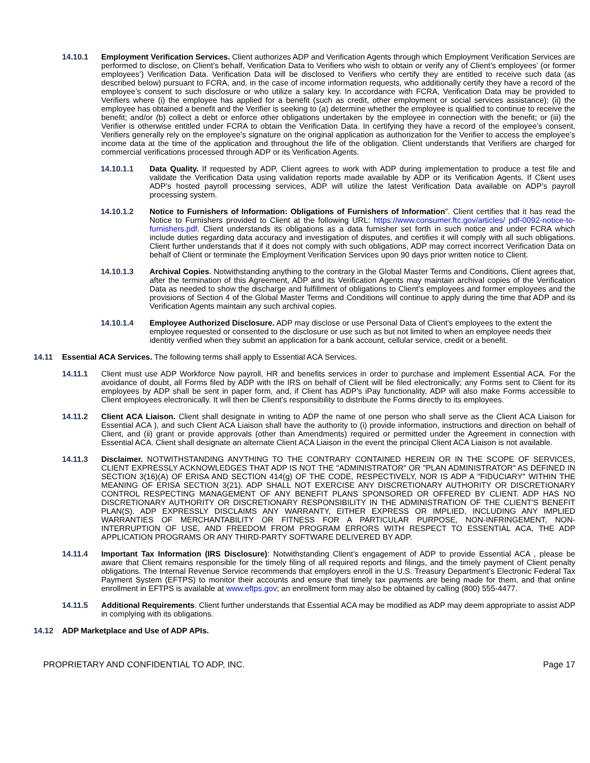14.10.1 Employment Verification Services. Client authorizes ADP and Verification Agents through which Employment Verification Services are performed to disclose, on Client’s behalf, Verification Data to Verifiers who wish to obtain or verify any of Client’s employees’ (or former employees’) Verification Data. Verification Data will be disclosed to Verifiers who certify they are entitled to receive such data (as described below) pursuant to FCRA, and, in the case of income information requests, who additionally certify they have a record of the employee’s consent to such disclosure or who utilize a salary key. In accordance with FCRA, Verification Data may be provided to Verifiers where (i) the employee has applied for a benefit (such as credit, other employment or social services assistance); (ii) the employee has obtained a benefit and the Verifier is seeking to (a) determine whether the employee is qualified to continue to receive the benefit; and/or (b) collect a debt or enforce other obligations undertaken by the employee in connection with the benefit; or (iii) the Verifier is otherwise entitled under FCRA to obtain the Verification Data. In certifying they have a record of the employee’s consent, Verifiers generally rely on the employee’s signature on the original application as authorization for the Verifier to access the employee’s income data at the time of the application and throughout the life of the obligation. Client understands that Verifiers are charged for commercial verifications processed through ADP or its Verification Agents.
14.10.1.1 Data Quality. If requested by ADP, Client agrees to work with ADP during implementation to produce a test file and validate the Verification Data using validation reports made available by ADP or its Verification Agents. If Client uses ADP’s hosted payroll processing services, ADP will utilize the latest Verification Data available on ADP’s payroll processing system.
14.10.1.2 Notice to Furnishers of Information: Obligations of Furnishers of Information”. Client certifies that it has read the Notice to Furnishers provided to Client at the following URL: https://www.consumer.ftc.gov/articles/ pdf-0092-notice-to-furnishers.pdf. Client understands its obligations as a data furnisher set forth in such notice and under FCRA which include duties regarding data accuracy and investigation of disputes, and certifies it will comply with all such obligations. Client further understands that if it does not comply with such obligations, ADP may correct incorrect Verification Data on behalf of Client or terminate the Employment Verification Services upon 90 days prior written notice to Client.
14.10.1.3 Archival Copies. Notwithstanding anything to the contrary in the Global Master Terms and Conditions, Client agrees that, after the termination of this Agreement, ADP and its Verification Agents may maintain archival copies of the Verification Data as needed to show the discharge and fulfillment of obligations to Client’s employees and former employees and the provisions of Section 4 of the Global Master Terms and Conditions will continue to apply during the time that ADP and its Verification Agents maintain any such archival copies.
14.10.1.4 Employee Authorized Disclosure. ADP may disclose or use Personal Data of Client's employees to the extent the employee requested or consented to the disclosure or use such as but not limited to when an employee needs their identity verified when they submit an application for a bank account, cellular service, credit or a benefit.
14.11 Essential ACA Services. The following terms shall apply to Essential ACA Services.
14.11.1 Client must use ADP Workforce Now payroll, HR and benefits services in order to purchase and implement Essential ACA. For the avoidance of doubt, all Forms filed by ADP with the IRS on behalf of Client will be filed electronically; any Forms sent to Client for its employees by ADP shall be sent in paper form, and, if Client has ADP's iPay functionality, ADP will also make Forms accessible to Client employees electronically. It will then be Client's responsibility to distribute the Forms directly to its employees.
14.11.2 Client ACA Liaison. Client shall designate in writing to ADP the name of one person who shall serve as the Client ACA Liaison for Essential ACA ), and such Client ACA Liaison shall have the authority to (i) provide information, instructions and direction on behalf of Client, and (ii) grant or provide approvals (other than Amendments) required or permitted under the Agreement in connection with Essential ACA. Client shall designate an alternate Client ACA Liaison in the event the principal Client ACA Liaison is not available.
14.11.3 Disclaimer. NOTWITHSTANDING ANYTHING TO THE CONTRARY CONTAINED HEREIN OR IN THE SCOPE OF SERVICES, CLIENT EXPRESSLY ACKNOWLEDGES THAT ADP IS NOT THE "ADMINISTRATOR" OR "PLAN ADMINISTRATOR" AS DEFINED IN SECTION 3(16)(A) OF ERISA AND SECTION 414(g) OF THE CODE, RESPECTIVELY, NOR IS ADP A "FIDUCIARY" WITHIN THE MEANING OF ERISA SECTION 3(21). ADP SHALL NOT EXERCISE ANY DISCRETIONARY AUTHORITY OR DISCRETIONARY CONTROL RESPECTING MANAGEMENT OF ANY BENEFIT PLANS SPONSORED OR OFFERED BY CLIENT. ADP HAS NO DISCRETIONARY AUTHORITY OR DISCRETIONARY RESPONSIBILITY IN THE ADMINISTRATION OF THE CLIENT'S BENEFIT PLAN(S). ADP EXPRESSLY DISCLAIMS ANY WARRANTY, EITHER EXPRESS OR IMPLIED, INCLUDING ANY IMPLIED WARRANTIES OF MERCHANTABILITY OR FITNESS FOR A PARTICULAR PURPOSE, NON-INFRINGEMENT, NON-INTERRUPTION OF USE, AND FREEDOM FROM PROGRAM ERRORS WITH RESPECT TO ESSENTIAL ACA, THE ADP APPLICATION PROGRAMS OR ANY THIRD-PARTY SOFTWARE DELIVERED BY ADP.
14.11.4 Important Tax Information (IRS Disclosure): Notwithstanding Client’s engagement of ADP to provide Essential ACA , please be aware that Client remains responsible for the timely filing of all required reports and filings, and the timely payment of Client penalty obligations. The Internal Revenue Service recommends that employers enroll in the U.S. Treasury Department’s Electronic Federal Tax Payment System (EFTPS) to monitor their accounts and ensure that timely tax payments are being made for them, and that online enrollment in EFTPS is available at www.eftps.gov; an enrollment form may also be obtained by calling (800) 555-4477.
14.11.5 Additional Requirements. Client further understands that Essential ACA may be modified as ADP may deem appropriate to assist ADP in complying with its obligations.
14.12 ADP Marketplace and Use of ADP APIs.
PROPRIETARY AND CONFIDENTIAL TO ADP, INC. Page 17